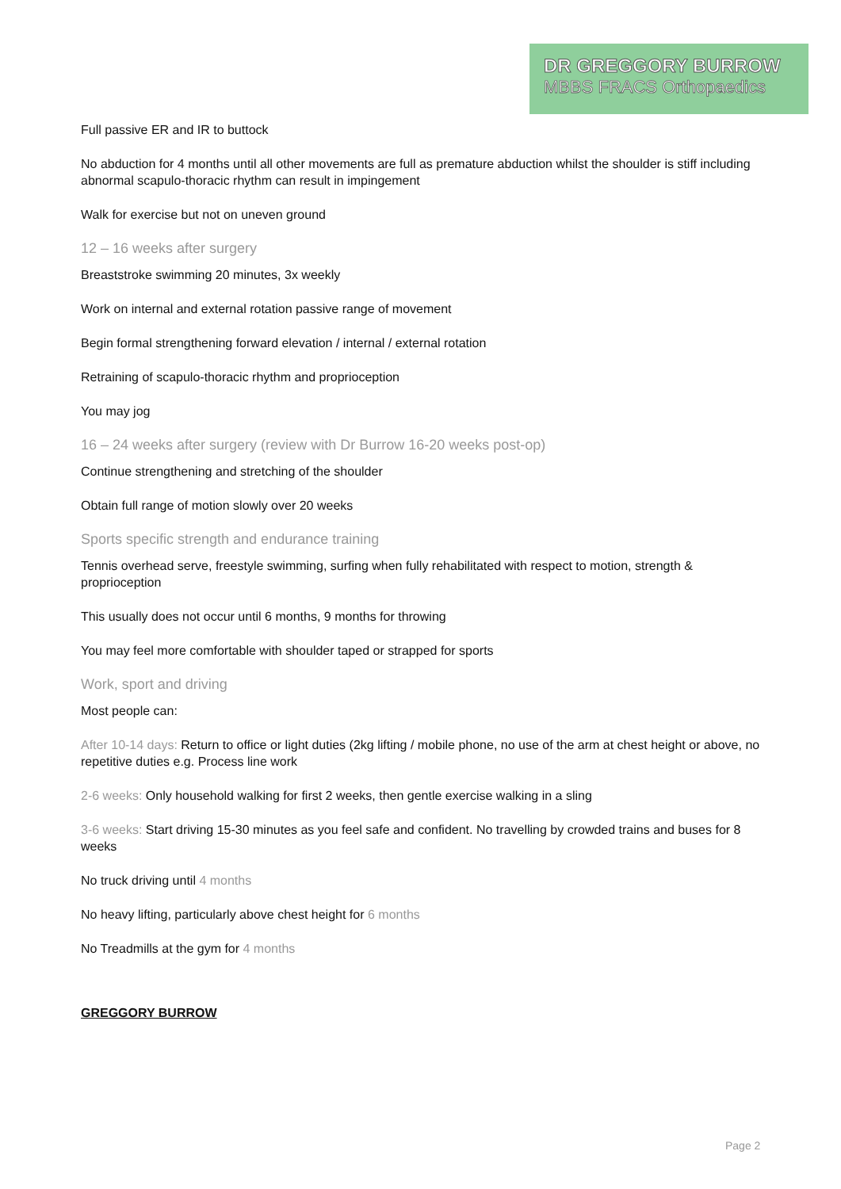DR GREGGORY BURROW
MBBS FRACS Orthopaedics
Full passive ER and IR to buttock
No abduction for 4 months until all other movements are full as premature abduction whilst the shoulder is stiff including abnormal scapulo-thoracic rhythm can result in impingement
Walk for exercise but not on uneven ground
12 – 16 weeks after surgery
Breaststroke swimming 20 minutes, 3x weekly
Work on internal and external rotation passive range of movement
Begin formal strengthening forward elevation / internal / external rotation
Retraining of scapulo-thoracic rhythm and proprioception
You may jog
16 – 24 weeks after surgery (review with Dr Burrow 16-20 weeks post-op)
Continue strengthening and stretching of the shoulder
Obtain full range of motion slowly over 20 weeks
Sports specific strength and endurance training
Tennis overhead serve, freestyle swimming, surfing when fully rehabilitated with respect to motion, strength & proprioception
This usually does not occur until 6 months, 9 months for throwing
You may feel more comfortable with shoulder taped or strapped for sports
Work, sport and driving
Most people can:
After 10-14 days: Return to office or light duties (2kg lifting / mobile phone, no use of the arm at chest height or above, no repetitive duties e.g. Process line work
2-6 weeks: Only household walking for first 2 weeks, then gentle exercise walking in a sling
3-6 weeks: Start driving 15-30 minutes as you feel safe and confident. No travelling by crowded trains and buses for 8 weeks
No truck driving until 4 months
No heavy lifting, particularly above chest height for 6 months
No Treadmills at the gym for 4 months
GREGGORY BURROW
Page 2